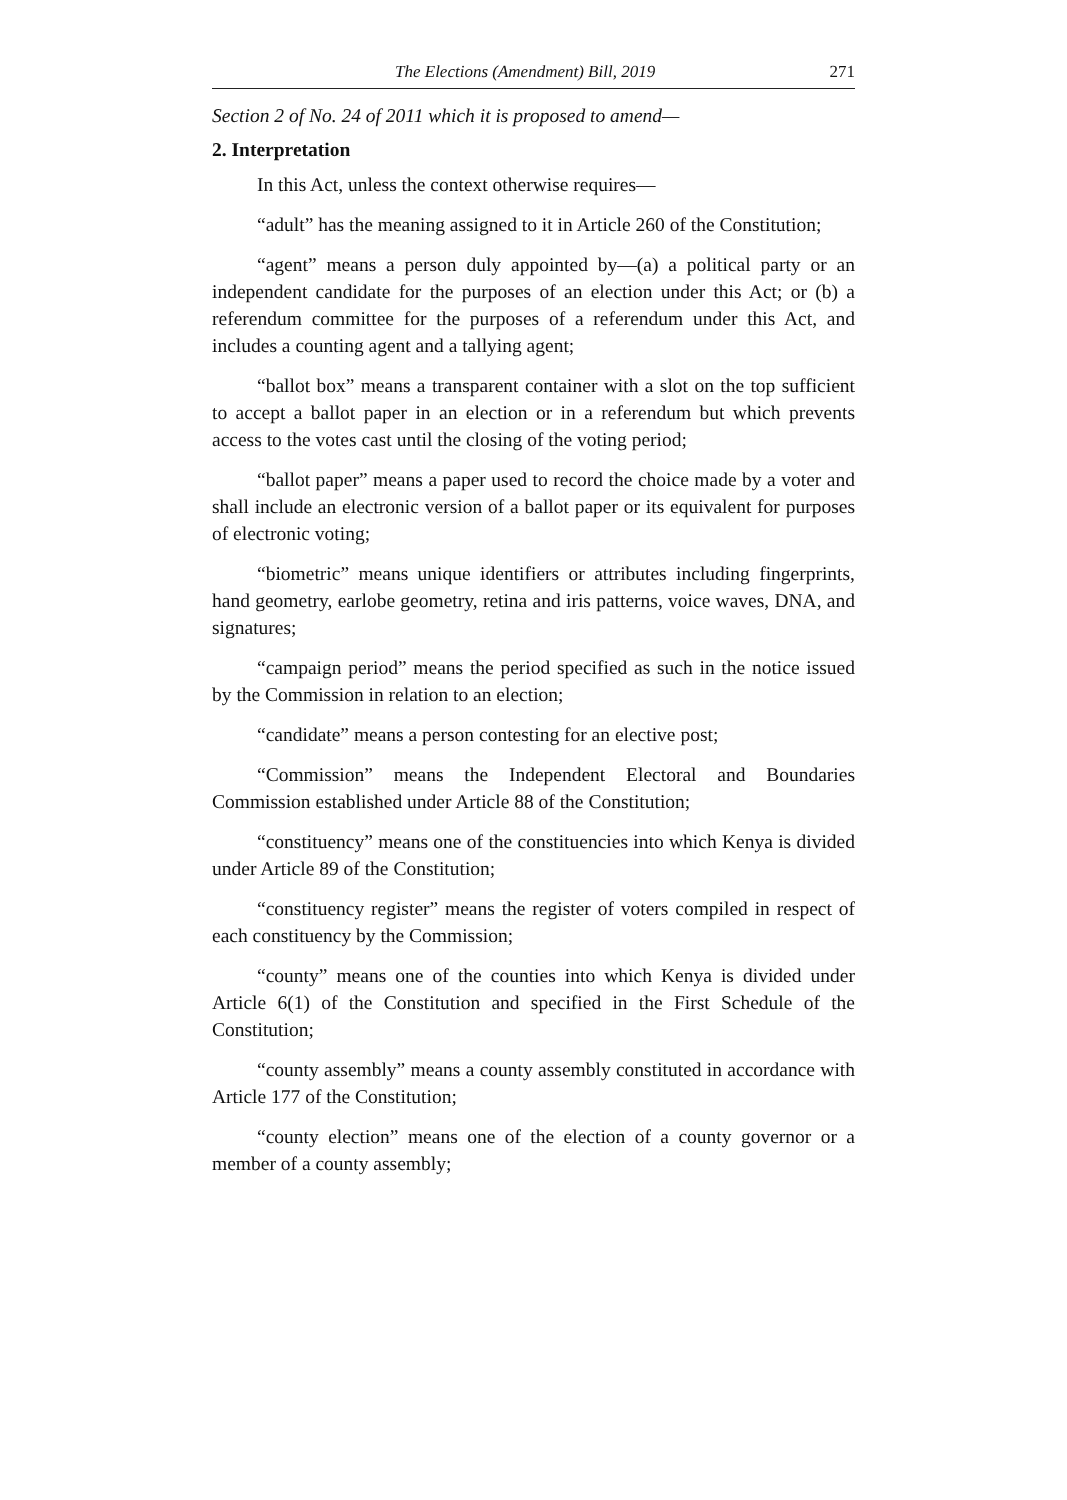The Elections (Amendment) Bill, 2019 271
Section 2 of No. 24 of 2011 which it is proposed to amend—
2. Interpretation
In this Act, unless the context otherwise requires—
“adult” has the meaning assigned to it in Article 260 of the Constitution;
“agent” means a person duly appointed by—(a) a political party or an independent candidate for the purposes of an election under this Act; or (b) a referendum committee for the purposes of a referendum under this Act, and includes a counting agent and a tallying agent;
“ballot box” means a transparent container with a slot on the top sufficient to accept a ballot paper in an election or in a referendum but which prevents access to the votes cast until the closing of the voting period;
“ballot paper” means a paper used to record the choice made by a voter and shall include an electronic version of a ballot paper or its equivalent for purposes of electronic voting;
“biometric” means unique identifiers or attributes including fingerprints, hand geometry, earlobe geometry, retina and iris patterns, voice waves, DNA, and signatures;
“campaign period” means the period specified as such in the notice issued by the Commission in relation to an election;
“candidate” means a person contesting for an elective post;
“Commission” means the Independent Electoral and Boundaries Commission established under Article 88 of the Constitution;
“constituency” means one of the constituencies into which Kenya is divided under Article 89 of the Constitution;
“constituency register” means the register of voters compiled in respect of each constituency by the Commission;
“county” means one of the counties into which Kenya is divided under Article 6(1) of the Constitution and specified in the First Schedule of the Constitution;
“county assembly” means a county assembly constituted in accordance with Article 177 of the Constitution;
“county election” means one of the election of a county governor or a member of a county assembly;